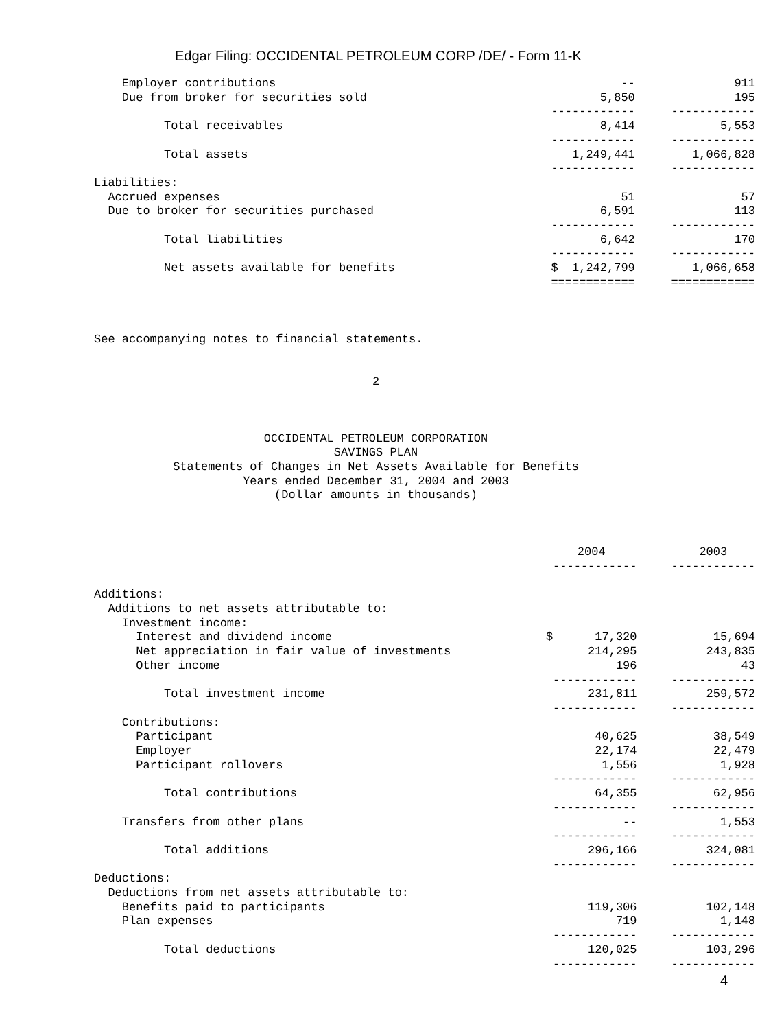Edgar Filing: OCCIDENTAL PETROLEUM CORP /DE/ - Form 11-K
| Employer contributions | -- | | 911 |
| Due from broker for securities sold | 5,850 | | 195 |
| | ------------ | | ------------ |
| Total receivables | 8,414 | | 5,553 |
| | ------------ | | ------------ |
| Total assets | 1,249,441 | | 1,066,828 |
| | ------------ | | ------------ |
| Liabilities: | | | |
| Accrued expenses | 51 | | 57 |
| Due to broker for securities purchased | 6,591 | | 113 |
| | ------------ | | ------------ |
| Total liabilities | 6,642 | | 170 |
| | ------------ | | ------------ |
| Net assets available for benefits | $ 1,242,799 | | 1,066,658 |
| | ============ | | ============ |
See accompanying notes to financial statements.
2
OCCIDENTAL PETROLEUM CORPORATION
SAVINGS PLAN
Statements of Changes in Net Assets Available for Benefits
Years ended December 31, 2004 and 2003
(Dollar amounts in thousands)
| | 2004 | | 2003 |
| | ------------ | | ------------ |
| Additions: | | | |
| Additions to net assets attributable to: | | | |
| Investment income: | | | |
| Interest and dividend income | $ 17,320 | | 15,694 |
| Net appreciation in fair value of investments | 214,295 | | 243,835 |
| Other income | 196 | | 43 |
| | ------------ | | ------------ |
| Total investment income | 231,811 | | 259,572 |
| | ------------ | | ------------ |
| Contributions: | | | |
| Participant | 40,625 | | 38,549 |
| Employer | 22,174 | | 22,479 |
| Participant rollovers | 1,556 | | 1,928 |
| | ------------ | | ------------ |
| Total contributions | 64,355 | | 62,956 |
| | ------------ | | ------------ |
| Transfers from other plans | -- | | 1,553 |
| | ------------ | | ------------ |
| Total additions | 296,166 | | 324,081 |
| | ------------ | | ------------ |
| Deductions: | | | |
| Deductions from net assets attributable to: | | | |
| Benefits paid to participants | 119,306 | | 102,148 |
| Plan expenses | 719 | | 1,148 |
| | ------------ | | ------------ |
| Total deductions | 120,025 | | 103,296 |
| | ------------ | | ------------ |
4